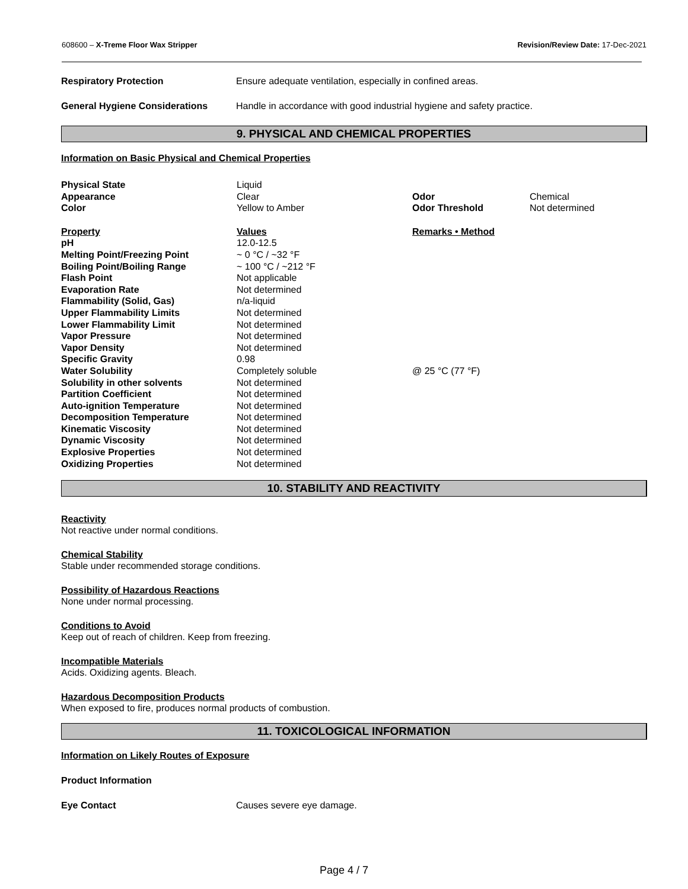608600 – X-Treme Floor Wax Stripper Revision/Review Date: 17-Dec-2021
Respiratory Protection Ensure adequate ventilation, especially in confined areas.
General Hygiene Considerations Handle in accordance with good industrial hygiene and safety practice.
9. PHYSICAL AND CHEMICAL PROPERTIES
Information on Basic Physical and Chemical Properties
| Physical State | Liquid | | |
| Appearance | Clear | Odor | Chemical |
| Color | Yellow to Amber | Odor Threshold | Not determined |
| Property | Values | Remarks • Method | |
| pH | 12.0-12.5 | | |
| Melting Point/Freezing Point | ~ 0 °C / ~32 °F | | |
| Boiling Point/Boiling Range | ~ 100 °C / ~212 °F | | |
| Flash Point | Not applicable | | |
| Evaporation Rate | Not determined | | |
| Flammability (Solid, Gas) | n/a-liquid | | |
| Upper Flammability Limits | Not determined | | |
| Lower Flammability Limit | Not determined | | |
| Vapor Pressure | Not determined | | |
| Vapor Density | Not determined | | |
| Specific Gravity | 0.98 | | |
| Water Solubility | Completely soluble | @ 25 °C (77 °F) | |
| Solubility in other solvents | Not determined | | |
| Partition Coefficient | Not determined | | |
| Auto-ignition Temperature | Not determined | | |
| Decomposition Temperature | Not determined | | |
| Kinematic Viscosity | Not determined | | |
| Dynamic Viscosity | Not determined | | |
| Explosive Properties | Not determined | | |
| Oxidizing Properties | Not determined | | |
10. STABILITY AND REACTIVITY
Reactivity
Not reactive under normal conditions.
Chemical Stability
Stable under recommended storage conditions.
Possibility of Hazardous Reactions
None under normal processing.
Conditions to Avoid
Keep out of reach of children. Keep from freezing.
Incompatible Materials
Acids. Oxidizing agents. Bleach.
Hazardous Decomposition Products
When exposed to fire, produces normal products of combustion.
11. TOXICOLOGICAL INFORMATION
Information on Likely Routes of Exposure
Product Information
Eye Contact Causes severe eye damage.
Page 4 / 7